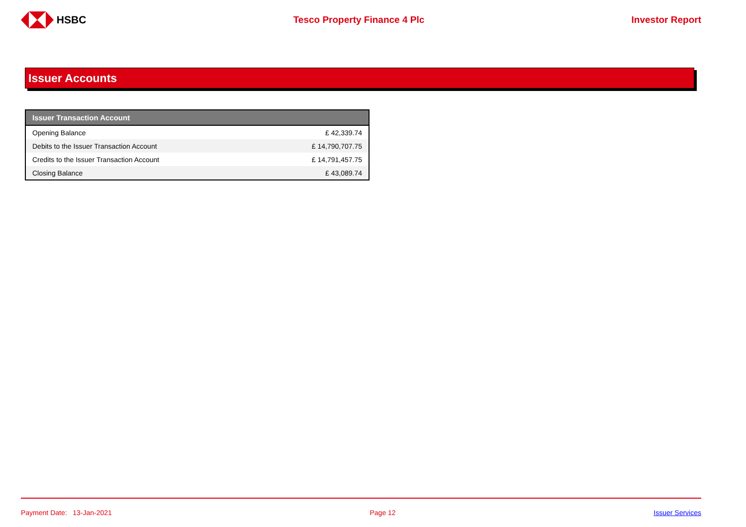HSBC Tesco Property Finance 4 Plc Investor Report
Issuer Accounts
| Issuer Transaction Account | |
| --- | --- |
| Opening Balance | £ 42,339.74 |
| Debits to the Issuer Transaction Account | £ 14,790,707.75 |
| Credits to the Issuer Transaction Account | £ 14,791,457.75 |
| Closing Balance | £ 43,089.74 |
Payment Date: 13-Jan-2021 Page 12 Issuer Services